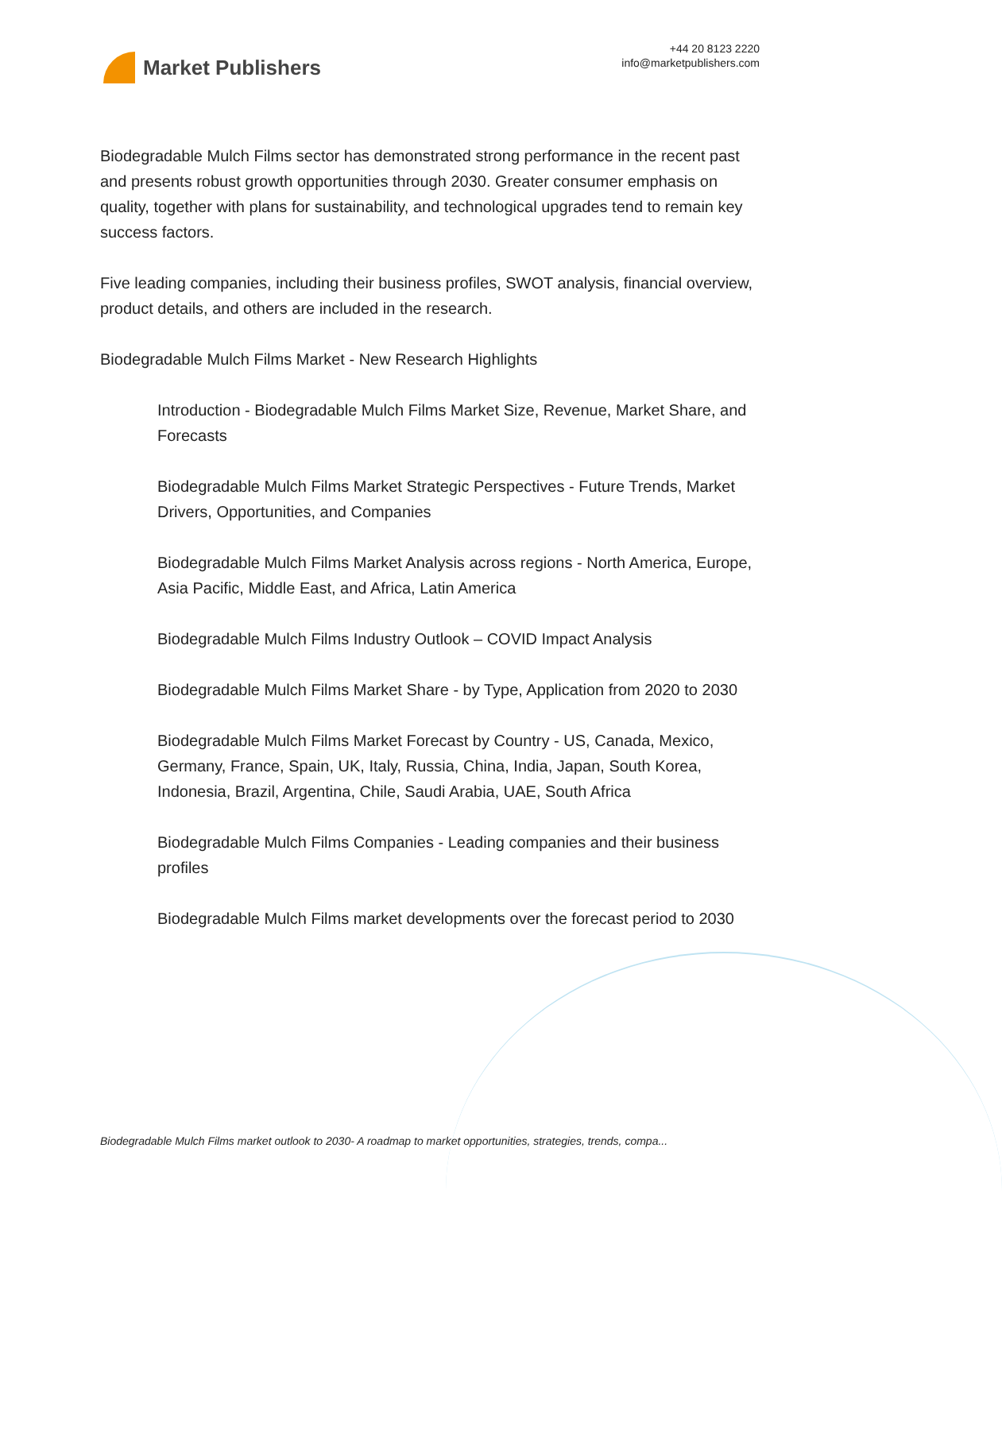Market Publishers
+44 20 8123 2220
info@marketpublishers.com
Biodegradable Mulch Films sector has demonstrated strong performance in the recent past and presents robust growth opportunities through 2030. Greater consumer emphasis on quality, together with plans for sustainability, and technological upgrades tend to remain key success factors.
Five leading companies, including their business profiles, SWOT analysis, financial overview, product details, and others are included in the research.
Biodegradable Mulch Films Market - New Research Highlights
Introduction - Biodegradable Mulch Films Market Size, Revenue, Market Share, and Forecasts
Biodegradable Mulch Films Market Strategic Perspectives - Future Trends, Market Drivers, Opportunities, and Companies
Biodegradable Mulch Films Market Analysis across regions - North America, Europe, Asia Pacific, Middle East, and Africa, Latin America
Biodegradable Mulch Films Industry Outlook – COVID Impact Analysis
Biodegradable Mulch Films Market Share - by Type, Application from 2020 to 2030
Biodegradable Mulch Films Market Forecast by Country - US, Canada, Mexico, Germany, France, Spain, UK, Italy, Russia, China, India, Japan, South Korea, Indonesia, Brazil, Argentina, Chile, Saudi Arabia, UAE, South Africa
Biodegradable Mulch Films Companies - Leading companies and their business profiles
Biodegradable Mulch Films market developments over the forecast period to 2030
Biodegradable Mulch Films market outlook to 2030- A roadmap to market opportunities, strategies, trends, compa...